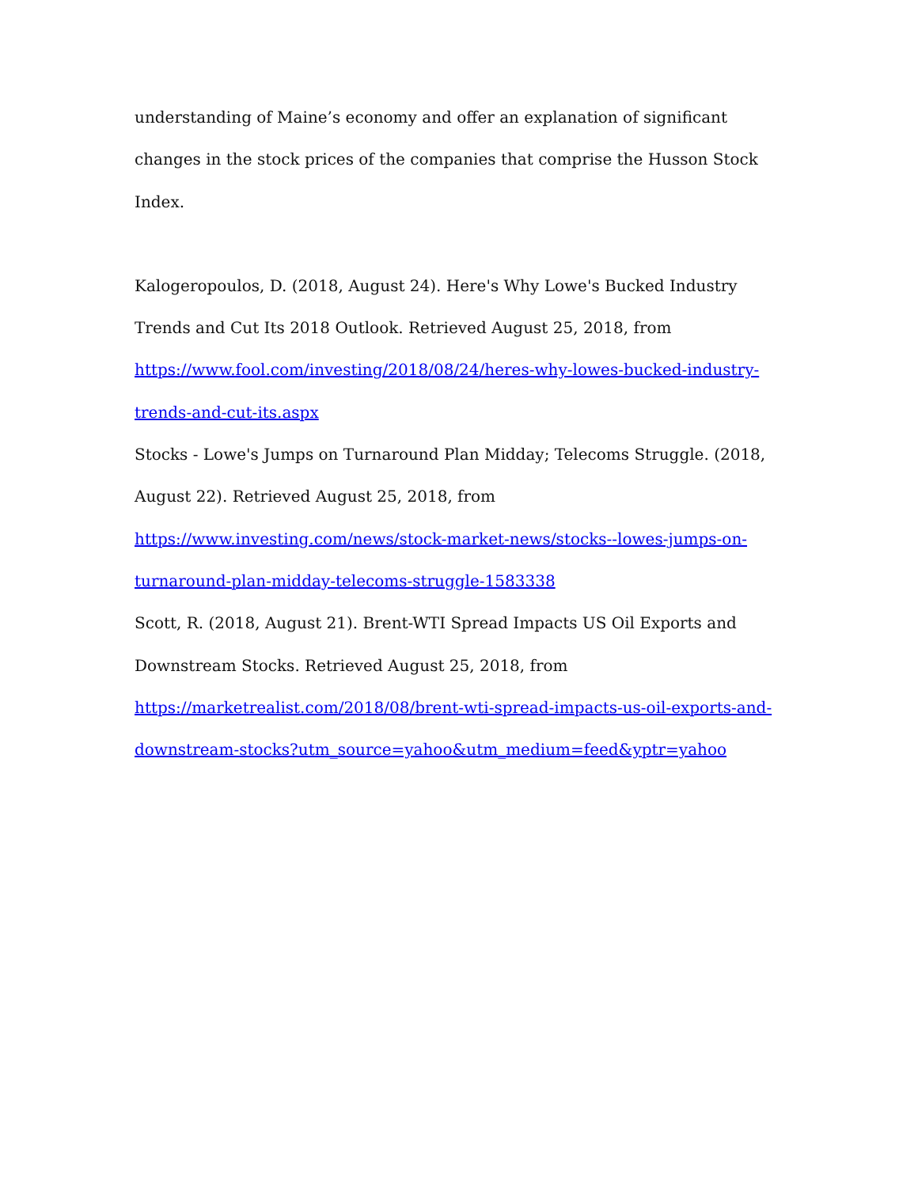understanding of Maine’s economy and offer an explanation of significant changes in the stock prices of the companies that comprise the Husson Stock Index.
Kalogeropoulos, D. (2018, August 24). Here's Why Lowe's Bucked Industry Trends and Cut Its 2018 Outlook. Retrieved August 25, 2018, from https://www.fool.com/investing/2018/08/24/heres-why-lowes-bucked-industry-trends-and-cut-its.aspx
Stocks - Lowe's Jumps on Turnaround Plan Midday; Telecoms Struggle. (2018, August 22). Retrieved August 25, 2018, from https://www.investing.com/news/stock-market-news/stocks--lowes-jumps-on-turnaround-plan-midday-telecoms-struggle-1583338
Scott, R. (2018, August 21). Brent-WTI Spread Impacts US Oil Exports and Downstream Stocks. Retrieved August 25, 2018, from https://marketrealist.com/2018/08/brent-wti-spread-impacts-us-oil-exports-and-downstream-stocks?utm_source=yahoo&utm_medium=feed&yptr=yahoo